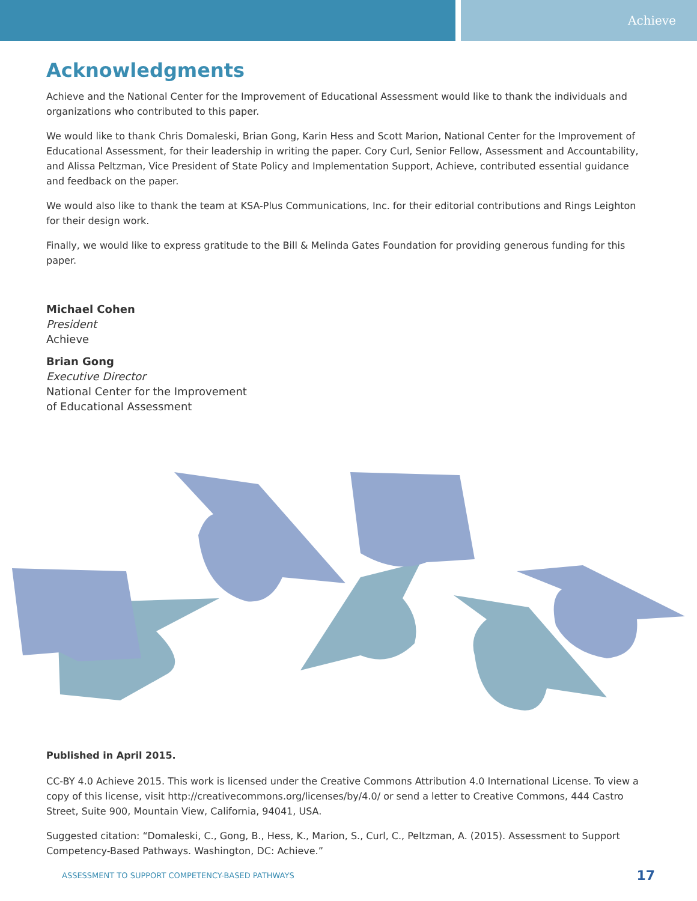Achieve
Acknowledgments
Achieve and the National Center for the Improvement of Educational Assessment would like to thank the individuals and organizations who contributed to this paper.
We would like to thank Chris Domaleski, Brian Gong, Karin Hess and Scott Marion, National Center for the Improvement of Educational Assessment, for their leadership in writing the paper. Cory Curl, Senior Fellow, Assessment and Accountability, and Alissa Peltzman, Vice President of State Policy and Implementation Support, Achieve, contributed essential guidance and feedback on the paper.
We would also like to thank the team at KSA-Plus Communications, Inc. for their editorial contributions and Rings Leighton for their design work.
Finally, we would like to express gratitude to the Bill & Melinda Gates Foundation for providing generous funding for this paper.
Michael Cohen
President
Achieve
Brian Gong
Executive Director
National Center for the Improvement
of Educational Assessment
Published in April 2015.
CC-BY 4.0 Achieve 2015. This work is licensed under the Creative Commons Attribution 4.0 International License. To view a copy of this license, visit http://creativecommons.org/licenses/by/4.0/ or send a letter to Creative Commons, 444 Castro Street, Suite 900, Mountain View, California, 94041, USA.
Suggested citation: “Domaleski, C., Gong, B., Hess, K., Marion, S., Curl, C., Peltzman, A. (2015). Assessment to Support Competency-Based Pathways. Washington, DC: Achieve.”
ASSESSMENT TO SUPPORT COMPETENCY-BASED PATHWAYS 17